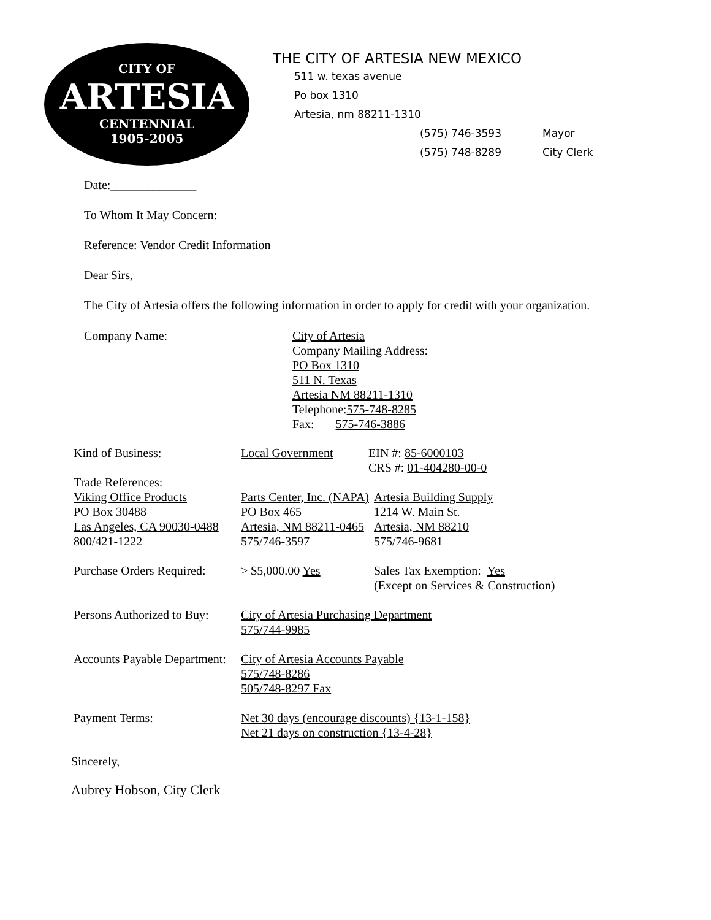CITY OF
ARTESIA
CENTENNIAL
1905-2005
THE CITY OF ARTESIA NEW MEXICO
511 w. texas avenue
Po box 1310
Artesia, nm 88211-1310
(575) 746-3593 Mayor
(575) 748-8289 City Clerk
Date:______________
To Whom It May Concern:
Reference: Vendor Credit Information
Dear Sirs,
The City of Artesia offers the following information in order to apply for credit with your organization.
Company Name: City of Artesia
Company Mailing Address:
PO Box 1310
511 N. Texas
Artesia NM 88211-1310
Telephone:575-748-8285
Fax: 575-746-3886
| Kind of Business: | Local Government | EIN #: 85-6000103 CRS #: 01-404280-00-0 | |
| Trade References: | | | |
| Viking Office Products | Parts Center, Inc. (NAPA) | | Artesia Building Supply |
| PO Box 30488 | PO Box 465 | | 1214 W. Main St. |
| Las Angeles, CA 90030-0488 | Artesia, NM 88211-0465 | | Artesia, NM 88210 |
| 800/421-1222 | 575/746-3597 | | 575/746-9681 |
| Purchase Orders Required: | > $5,000.00 Yes | | Sales Tax Exemption: Yes (Except on Services & Construction) |
| Persons Authorized to Buy: | City of Artesia Purchasing Department 575/744-9985 | | |
| Accounts Payable Department: | City of Artesia Accounts Payable 575/748-8286 505/748-8297 Fax | | |
| Payment Terms: | Net 30 days (encourage discounts) {13-1-158} Net 21 days on construction {13-4-28} | | |
Sincerely,
Aubrey Hobson, City Clerk